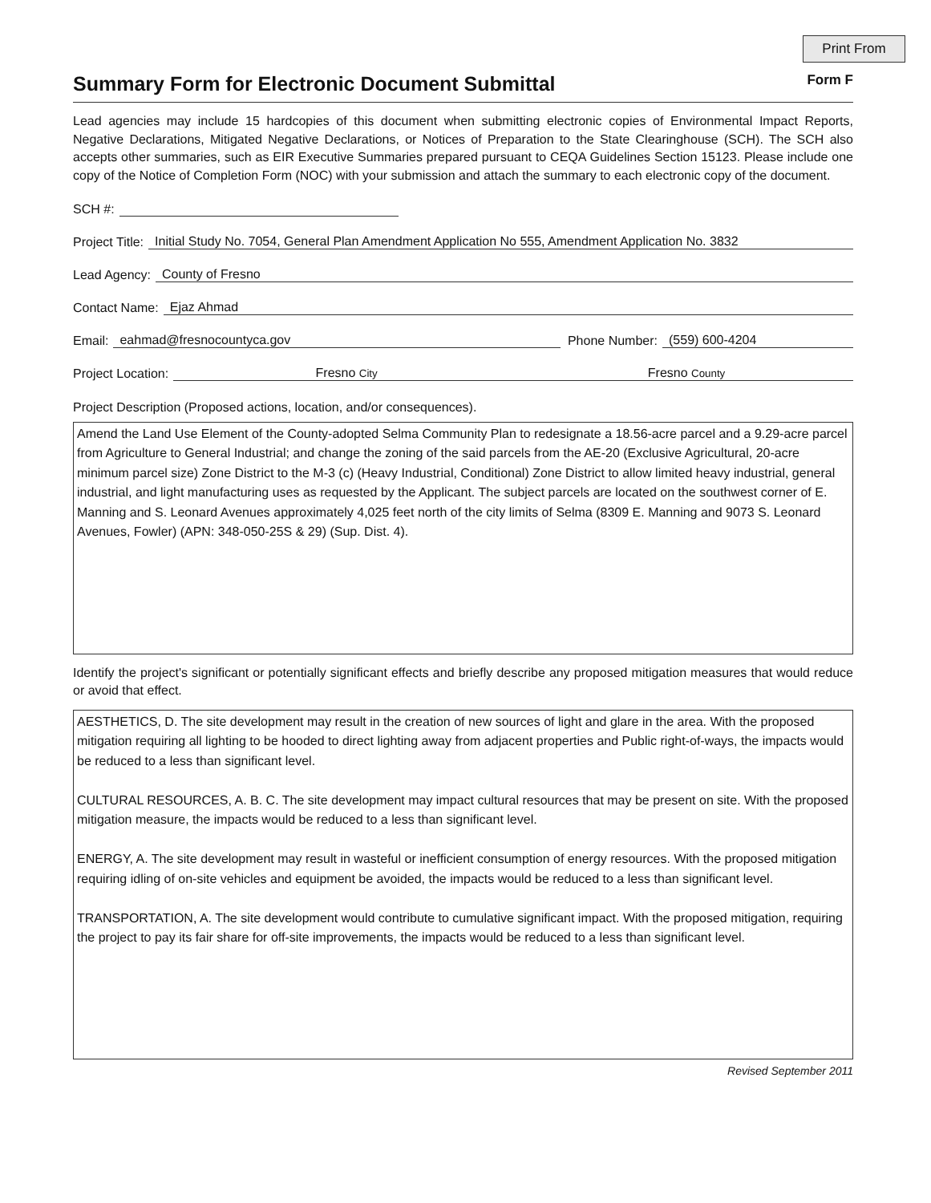Print From
Summary Form for Electronic Document Submittal Form F
Lead agencies may include 15 hardcopies of this document when submitting electronic copies of Environmental Impact Reports, Negative Declarations, Mitigated Negative Declarations, or Notices of Preparation to the State Clearinghouse (SCH). The SCH also accepts other summaries, such as EIR Executive Summaries prepared pursuant to CEQA Guidelines Section 15123. Please include one copy of the Notice of Completion Form (NOC) with your submission and attach the summary to each electronic copy of the document.
SCH #:
Project Title: Initial Study No. 7054, General Plan Amendment Application No 555, Amendment Application No. 3832
Lead Agency: County of Fresno
Contact Name: Ejaz Ahmad
Email: eahmad@fresnocountyca.gov Phone Number: (559) 600-4204
Project Location: Fresno City Fresno County
Project Description (Proposed actions, location, and/or consequences).
Amend the Land Use Element of the County-adopted Selma Community Plan to redesignate a 18.56-acre parcel and a 9.29-acre parcel from Agriculture to General Industrial; and change the zoning of the said parcels from the AE-20 (Exclusive Agricultural, 20-acre minimum parcel size) Zone District to the M-3 (c) (Heavy Industrial, Conditional) Zone District to allow limited heavy industrial, general industrial, and light manufacturing uses as requested by the Applicant. The subject parcels are located on the southwest corner of E. Manning and S. Leonard Avenues approximately 4,025 feet north of the city limits of Selma (8309 E. Manning and 9073 S. Leonard Avenues, Fowler) (APN: 348-050-25S & 29) (Sup. Dist. 4).
Identify the project's significant or potentially significant effects and briefly describe any proposed mitigation measures that would reduce or avoid that effect.
AESTHETICS, D. The site development may result in the creation of new sources of light and glare in the area. With the proposed mitigation requiring all lighting to be hooded to direct lighting away from adjacent properties and Public right-of-ways, the impacts would be reduced to a less than significant level.
CULTURAL RESOURCES, A. B. C. The site development may impact cultural resources that may be present on site. With the proposed mitigation measure, the impacts would be reduced to a less than significant level.
ENERGY, A. The site development may result in wasteful or inefficient consumption of energy resources. With the proposed mitigation requiring idling of on-site vehicles and equipment be avoided, the impacts would be reduced to a less than significant level.
TRANSPORTATION, A. The site development would contribute to cumulative significant impact. With the proposed mitigation, requiring the project to pay its fair share for off-site improvements, the impacts would be reduced to a less than significant level.
Revised September 2011